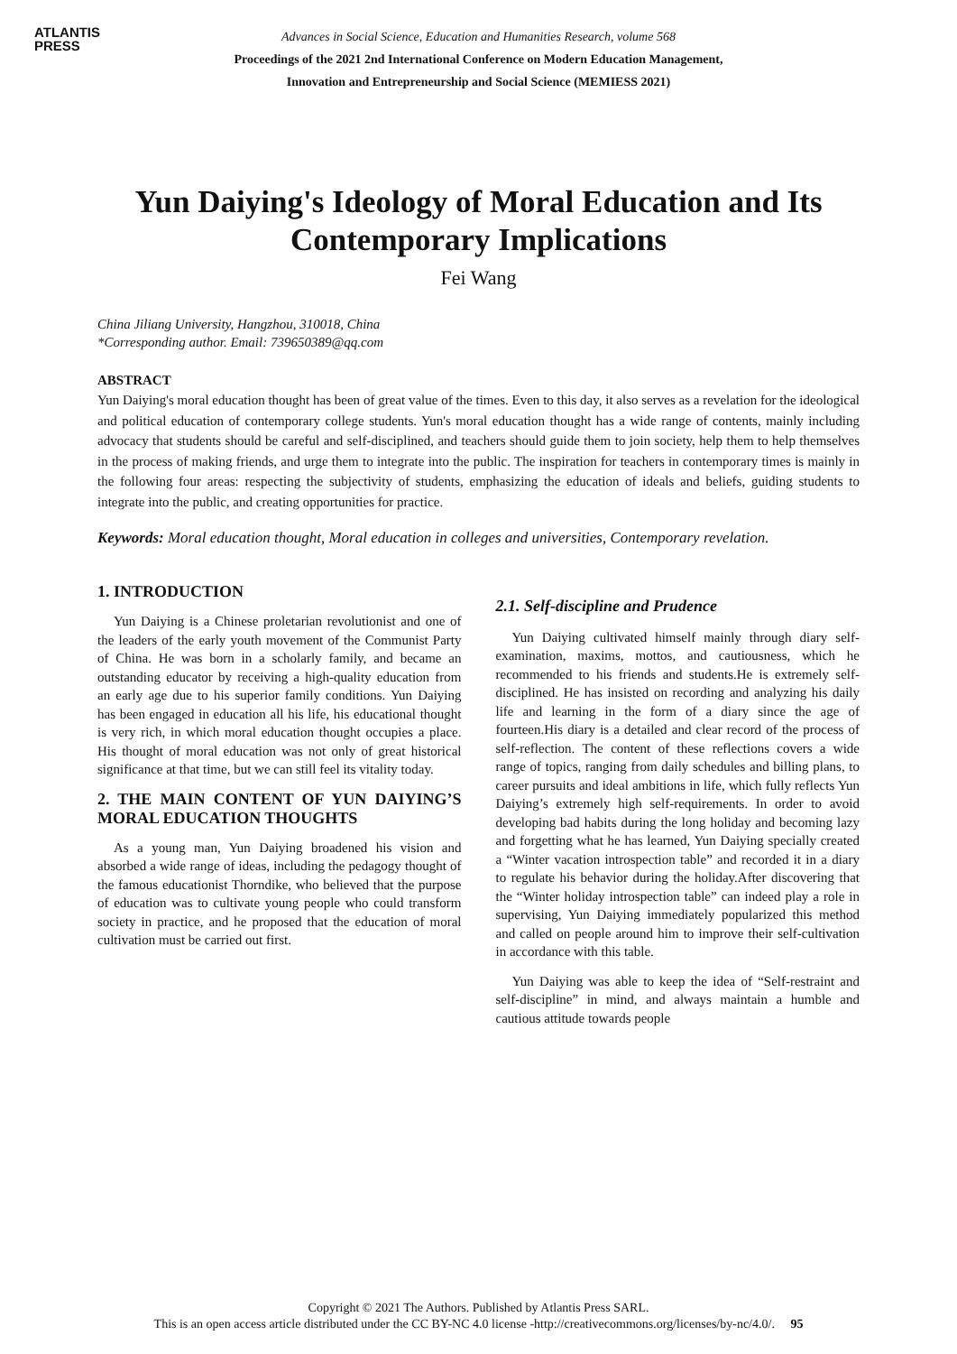ATLANTIS
PRESS
Advances in Social Science, Education and Humanities Research, volume 568
Proceedings of the 2021 2nd International Conference on Modern Education Management,
Innovation and Entrepreneurship and Social Science (MEMIESS 2021)
Yun Daiying's Ideology of Moral Education and Its Contemporary Implications
Fei Wang
China Jiliang University, Hangzhou, 310018, China
*Corresponding author. Email: 739650389@qq.com
ABSTRACT
Yun Daiying's moral education thought has been of great value of the times. Even to this day, it also serves as a revelation for the ideological and political education of contemporary college students. Yun's moral education thought has a wide range of contents, mainly including advocacy that students should be careful and self-disciplined, and teachers should guide them to join society, help them to help themselves in the process of making friends, and urge them to integrate into the public. The inspiration for teachers in contemporary times is mainly in the following four areas: respecting the subjectivity of students, emphasizing the education of ideals and beliefs, guiding students to integrate into the public, and creating opportunities for practice.
Keywords: Moral education thought, Moral education in colleges and universities, Contemporary revelation.
1. INTRODUCTION
Yun Daiying is a Chinese proletarian revolutionist and one of the leaders of the early youth movement of the Communist Party of China. He was born in a scholarly family, and became an outstanding educator by receiving a high-quality education from an early age due to his superior family conditions. Yun Daiying has been engaged in education all his life, his educational thought is very rich, in which moral education thought occupies a place. His thought of moral education was not only of great historical significance at that time, but we can still feel its vitality today.
2. THE MAIN CONTENT OF YUN DAIYING’S MORAL EDUCATION THOUGHTS
As a young man, Yun Daiying broadened his vision and absorbed a wide range of ideas, including the pedagogy thought of the famous educationist Thorndike, who believed that the purpose of education was to cultivate young people who could transform society in practice, and he proposed that the education of moral cultivation must be carried out first.
2.1. Self-discipline and Prudence
Yun Daiying cultivated himself mainly through diary self-examination, maxims, mottos, and cautiousness, which he recommended to his friends and students.He is extremely self-disciplined. He has insisted on recording and analyzing his daily life and learning in the form of a diary since the age of fourteen.His diary is a detailed and clear record of the process of self-reflection. The content of these reflections covers a wide range of topics, ranging from daily schedules and billing plans, to career pursuits and ideal ambitions in life, which fully reflects Yun Daiying’s extremely high self-requirements. In order to avoid developing bad habits during the long holiday and becoming lazy and forgetting what he has learned, Yun Daiying specially created a “Winter vacation introspection table” and recorded it in a diary to regulate his behavior during the holiday.After discovering that the “Winter holiday introspection table” can indeed play a role in supervising, Yun Daiying immediately popularized this method and called on people around him to improve their self-cultivation in accordance with this table.
Yun Daiying was able to keep the idea of “Self-restraint and self-discipline” in mind, and always maintain a humble and cautious attitude towards people
Copyright © 2021 The Authors. Published by Atlantis Press SARL.
This is an open access article distributed under the CC BY-NC 4.0 license -http://creativecommons.org/licenses/by-nc/4.0/. 95